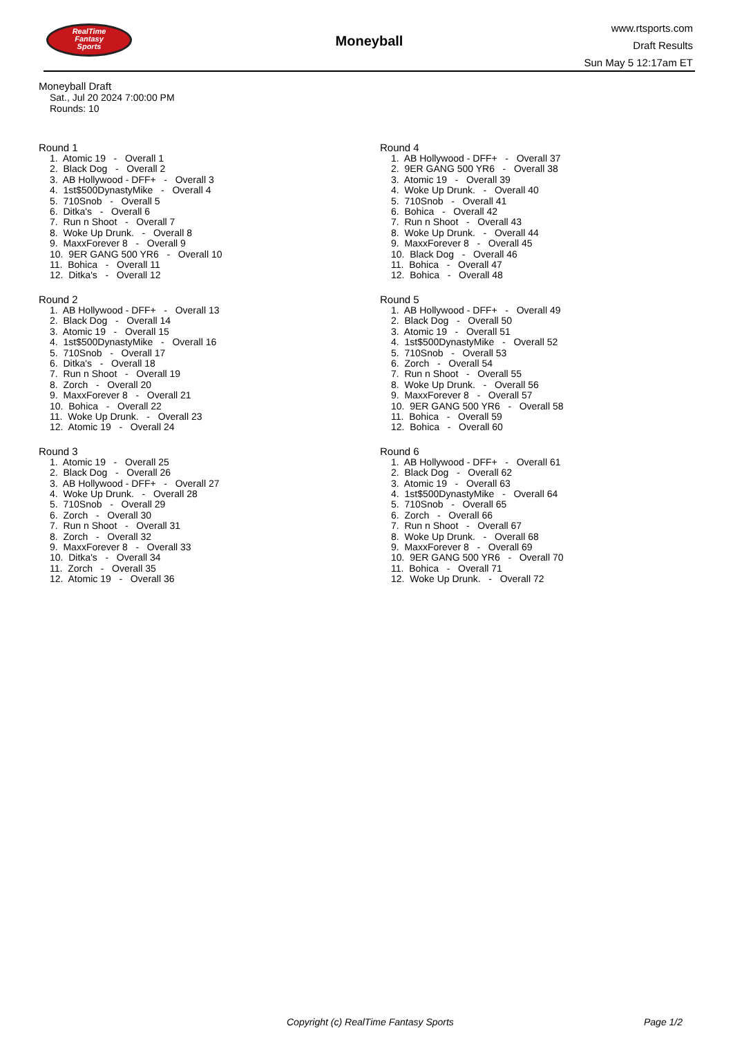RealTime
Fantasy
Sports
Moneyball
www.rtsports.com
Draft Results
Sun May 5 12:17am ET
Moneyball Draft
Sat., Jul 20 2024 7:00:00 PM
Rounds: 10
Round 1
1. Atomic 19 - Overall 1 2. Black Dog - Overall 2 3. AB Hollywood - DFF+ - Overall 3 4. 1st$500DynastyMike - Overall 4 5. 710Snob - Overall 5 6. Ditka's - Overall 6 7. Run n Shoot - Overall 7 8. Woke Up Drunk. - Overall 8 9. MaxxForever 8 - Overall 9 10. 9ER GANG 500 YR6 - Overall 10 11. Bohica - Overall 11 12. Ditka's - Overall 12
Round 2
1. AB Hollywood - DFF+ - Overall 13 2. Black Dog - Overall 14 3. Atomic 19 - Overall 15 4. 1st$500DynastyMike - Overall 16 5. 710Snob - Overall 17 6. Ditka's - Overall 18 7. Run n Shoot - Overall 19 8. Zorch - Overall 20 9. MaxxForever 8 - Overall 21 10. Bohica - Overall 22 11. Woke Up Drunk. - Overall 23 12. Atomic 19 - Overall 24
Round 3
1. Atomic 19 - Overall 25 2. Black Dog - Overall 26 3. AB Hollywood - DFF+ - Overall 27 4. Woke Up Drunk. - Overall 28 5. 710Snob - Overall 29 6. Zorch - Overall 30 7. Run n Shoot - Overall 31 8. Zorch - Overall 32 9. MaxxForever 8 - Overall 33 10. Ditka's - Overall 34 11. Zorch - Overall 35 12. Atomic 19 - Overall 36
Round 4
1. AB Hollywood - DFF+ - Overall 37 2. 9ER GANG 500 YR6 - Overall 38 3. Atomic 19 - Overall 39 4. Woke Up Drunk. - Overall 40 5. 710Snob - Overall 41 6. Bohica - Overall 42 7. Run n Shoot - Overall 43 8. Woke Up Drunk. - Overall 44 9. MaxxForever 8 - Overall 45 10. Black Dog - Overall 46 11. Bohica - Overall 47 12. Bohica - Overall 48
Round 5
1. AB Hollywood - DFF+ - Overall 49 2. Black Dog - Overall 50 3. Atomic 19 - Overall 51 4. 1st$500DynastyMike - Overall 52 5. 710Snob - Overall 53 6. Zorch - Overall 54 7. Run n Shoot - Overall 55 8. Woke Up Drunk. - Overall 56 9. MaxxForever 8 - Overall 57 10. 9ER GANG 500 YR6 - Overall 58 11. Bohica - Overall 59 12. Bohica - Overall 60
Round 6
1. AB Hollywood - DFF+ - Overall 61 2. Black Dog - Overall 62 3. Atomic 19 - Overall 63 4. 1st$500DynastyMike - Overall 64 5. 710Snob - Overall 65 6. Zorch - Overall 66 7. Run n Shoot - Overall 67 8. Woke Up Drunk. - Overall 68 9. MaxxForever 8 - Overall 69 10. 9ER GANG 500 YR6 - Overall 70 11. Bohica - Overall 71 12. Woke Up Drunk. - Overall 72
Copyright (c) RealTime Fantasy Sports Page 1/2